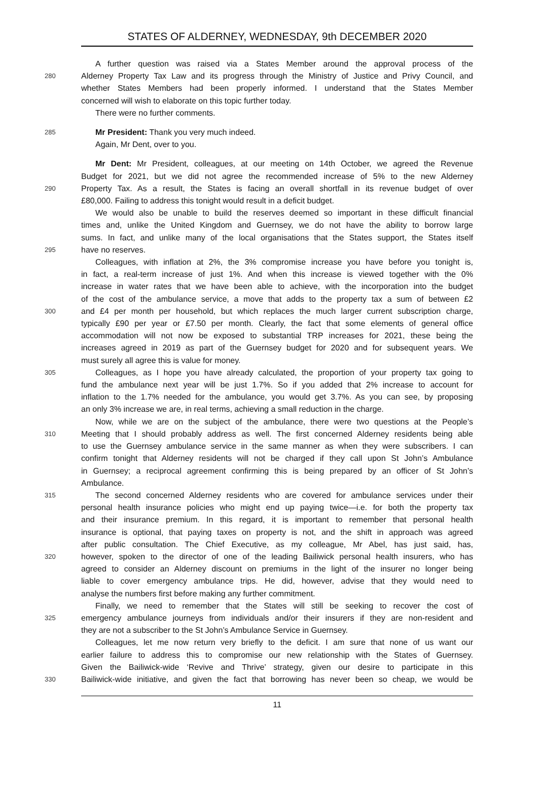STATES OF ALDERNEY, WEDNESDAY, 9th DECEMBER 2020
A further question was raised via a States Member around the approval process of the
280 Alderney Property Tax Law and its progress through the Ministry of Justice and Privy Council, and
whether States Members had been properly informed. I understand that the States Member
concerned will wish to elaborate on this topic further today.
There were no further comments.
285 Mr President: Thank you very much indeed.
Again, Mr Dent, over to you.
Mr Dent: Mr President, colleagues, at our meeting on 14th October, we agreed the Revenue
Budget for 2021, but we did not agree the recommended increase of 5% to the new Alderney
290 Property Tax. As a result, the States is facing an overall shortfall in its revenue budget of over
£80,000. Failing to address this tonight would result in a deficit budget.
We would also be unable to build the reserves deemed so important in these difficult financial
times and, unlike the United Kingdom and Guernsey, we do not have the ability to borrow large
sums. In fact, and unlike many of the local organisations that the States support, the States itself
295 have no reserves.
Colleagues, with inflation at 2%, the 3% compromise increase you have before you tonight is,
in fact, a real-term increase of just 1%. And when this increase is viewed together with the 0%
increase in water rates that we have been able to achieve, with the incorporation into the budget
of the cost of the ambulance service, a move that adds to the property tax a sum of between £2
300 and £4 per month per household, but which replaces the much larger current subscription charge,
typically £90 per year or £7.50 per month. Clearly, the fact that some elements of general office
accommodation will not now be exposed to substantial TRP increases for 2021, these being the
increases agreed in 2019 as part of the Guernsey budget for 2020 and for subsequent years. We
must surely all agree this is value for money.
305 Colleagues, as I hope you have already calculated, the proportion of your property tax going to
fund the ambulance next year will be just 1.7%. So if you added that 2% increase to account for
inflation to the 1.7% needed for the ambulance, you would get 3.7%. As you can see, by proposing
an only 3% increase we are, in real terms, achieving a small reduction in the charge.
Now, while we are on the subject of the ambulance, there were two questions at the People’s
310 Meeting that I should probably address as well. The first concerned Alderney residents being able
to use the Guernsey ambulance service in the same manner as when they were subscribers. I can
confirm tonight that Alderney residents will not be charged if they call upon St John’s Ambulance
in Guernsey; a reciprocal agreement confirming this is being prepared by an officer of St John’s
Ambulance.
315 The second concerned Alderney residents who are covered for ambulance services under their
personal health insurance policies who might end up paying twice—i.e. for both the property tax
and their insurance premium. In this regard, it is important to remember that personal health
insurance is optional, that paying taxes on property is not, and the shift in approach was agreed
after public consultation. The Chief Executive, as my colleague, Mr Abel, has just said, has,
320 however, spoken to the director of one of the leading Bailiwick personal health insurers, who has
agreed to consider an Alderney discount on premiums in the light of the insurer no longer being
liable to cover emergency ambulance trips. He did, however, advise that they would need to
analyse the numbers first before making any further commitment.
Finally, we need to remember that the States will still be seeking to recover the cost of
325 emergency ambulance journeys from individuals and/or their insurers if they are non-resident and
they are not a subscriber to the St John’s Ambulance Service in Guernsey.
Colleagues, let me now return very briefly to the deficit. I am sure that none of us want our
earlier failure to address this to compromise our new relationship with the States of Guernsey.
Given the Bailiwick-wide ‘Revive and Thrive’ strategy, given our desire to participate in this
330 Bailiwick-wide initiative, and given the fact that borrowing has never been so cheap, we would be
11